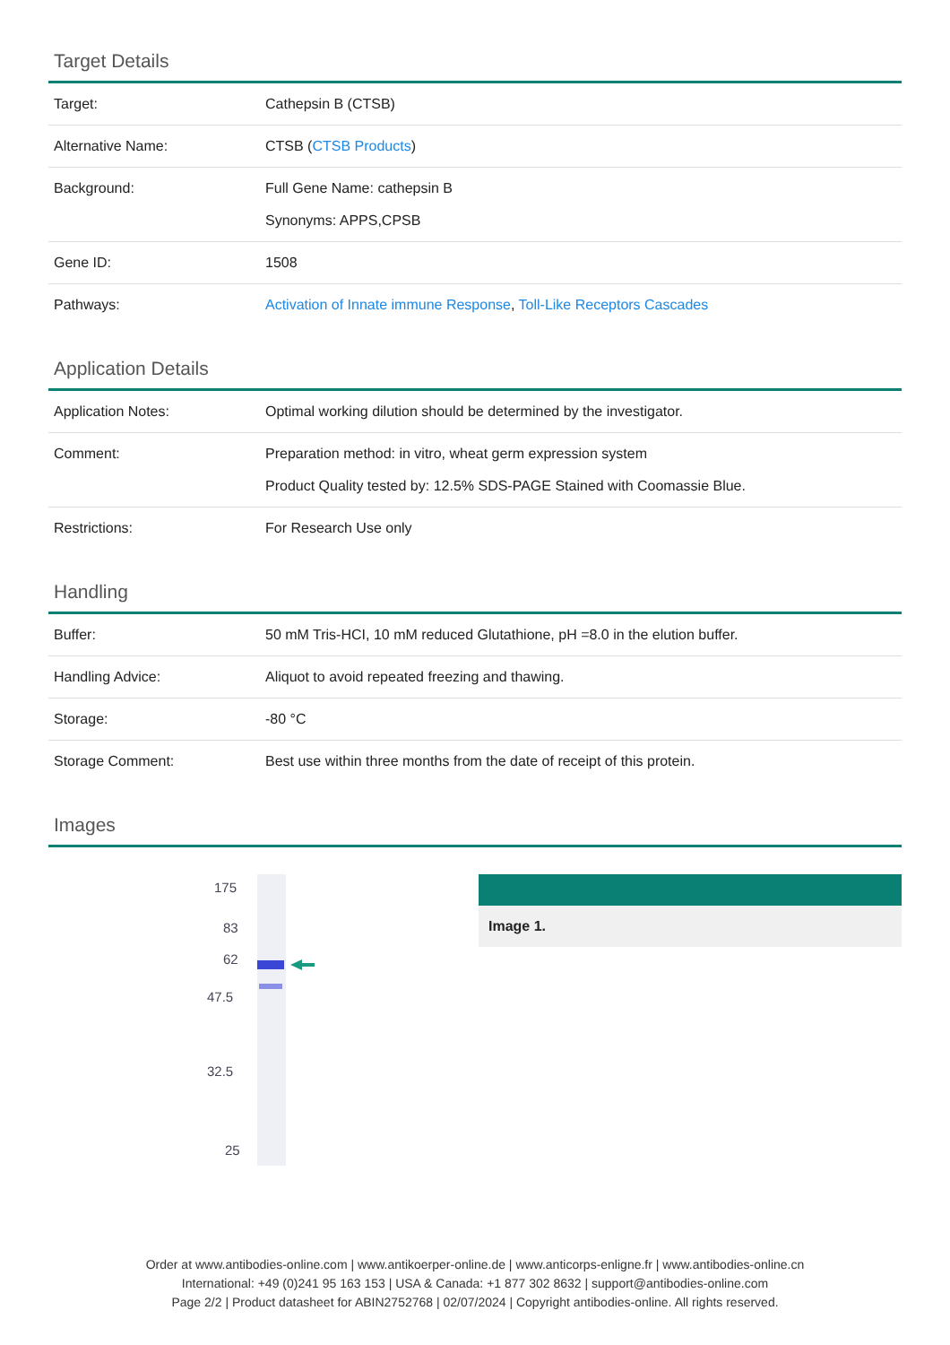Target Details
| Target: | Cathepsin B (CTSB) |
| Alternative Name: | CTSB ( CTSB Products ) |
| Background: | Full Gene Name: cathepsin B Synonyms: APPS,CPSB |
| Gene ID: | 1508 |
| Pathways: | Activation of Innate immune Response , Toll-Like Receptors Cascades |
Application Details
| Application Notes: | Optimal working dilution should be determined by the investigator. |
| Comment: | Preparation method: in vitro, wheat germ expression system Product Quality tested by: 12.5% SDS-PAGE Stained with Coomassie Blue. |
| Restrictions: | For Research Use only |
Handling
| Buffer: | 50 mM Tris-HCI, 10 mM reduced Glutathione, pH =8.0 in the elution buffer. |
| Handling Advice: | Aliquot to avoid repeated freezing and thawing. |
| Storage: | -80 °C |
| Storage Comment: | Best use within three months from the date of receipt of this protein. |
Images
175
83
62
47.5
32.5
25
Image 1.
Order at www.antibodies-online.com | www.antikoerper-online.de | www.anticorps-enligne.fr | www.antibodies-online.cn
International: +49 (0)241 95 163 153 | USA & Canada: +1 877 302 8632 | support@antibodies-online.com
Page 2/2 | Product datasheet for ABIN2752768 | 02/07/2024 | Copyright antibodies-online. All rights reserved.